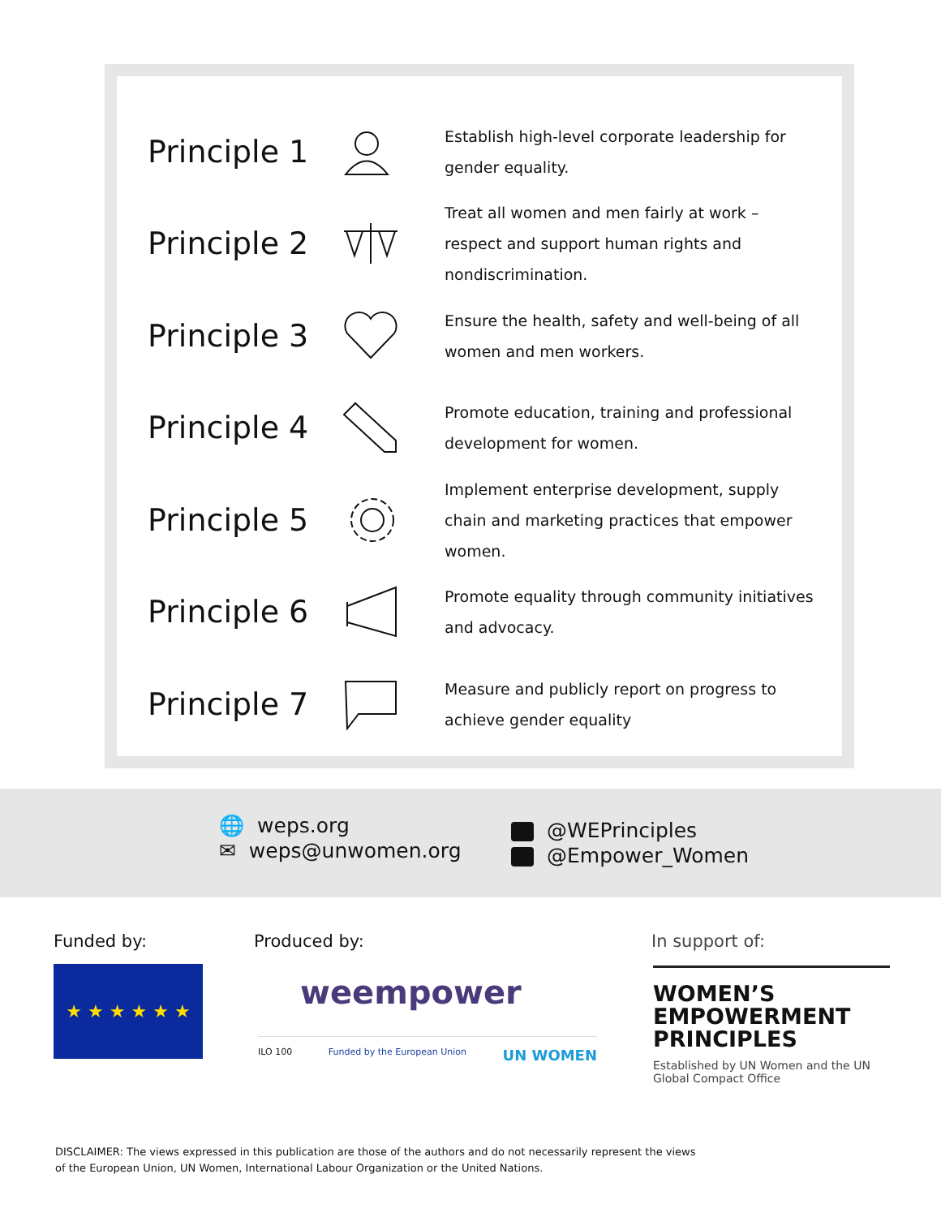Principle 1
Establish high-level corporate leadership for gender equality.
Principle 2
Treat all women and men fairly at work – respect and support human rights and nondiscrimination.
Principle 3
Ensure the health, safety and well-being of all women and men workers.
Principle 4
Promote education, training and professional development for women.
Principle 5
Implement enterprise development, supply chain and marketing practices that empower women.
Principle 6
Promote equality through community initiatives and advocacy.
Principle 7
Measure and publicly report on progress to achieve gender equality
🌐 weps.org
✉ weps@unwomen.org
@WEPrinciples
@Empower_Women
Funded by: Produced by: In support of:
★ ★ ★ ★ ★ ★ weempower
ILO 100 Funded by the European Union UN WOMEN
WOMEN’S
EMPOWERMENT
PRINCIPLES
Established by UN Women and the UN Global Compact Office
DISCLAIMER: The views expressed in this publication are those of the authors and do not necessarily represent the views
of the European Union, UN Women, International Labour Organization or the United Nations.